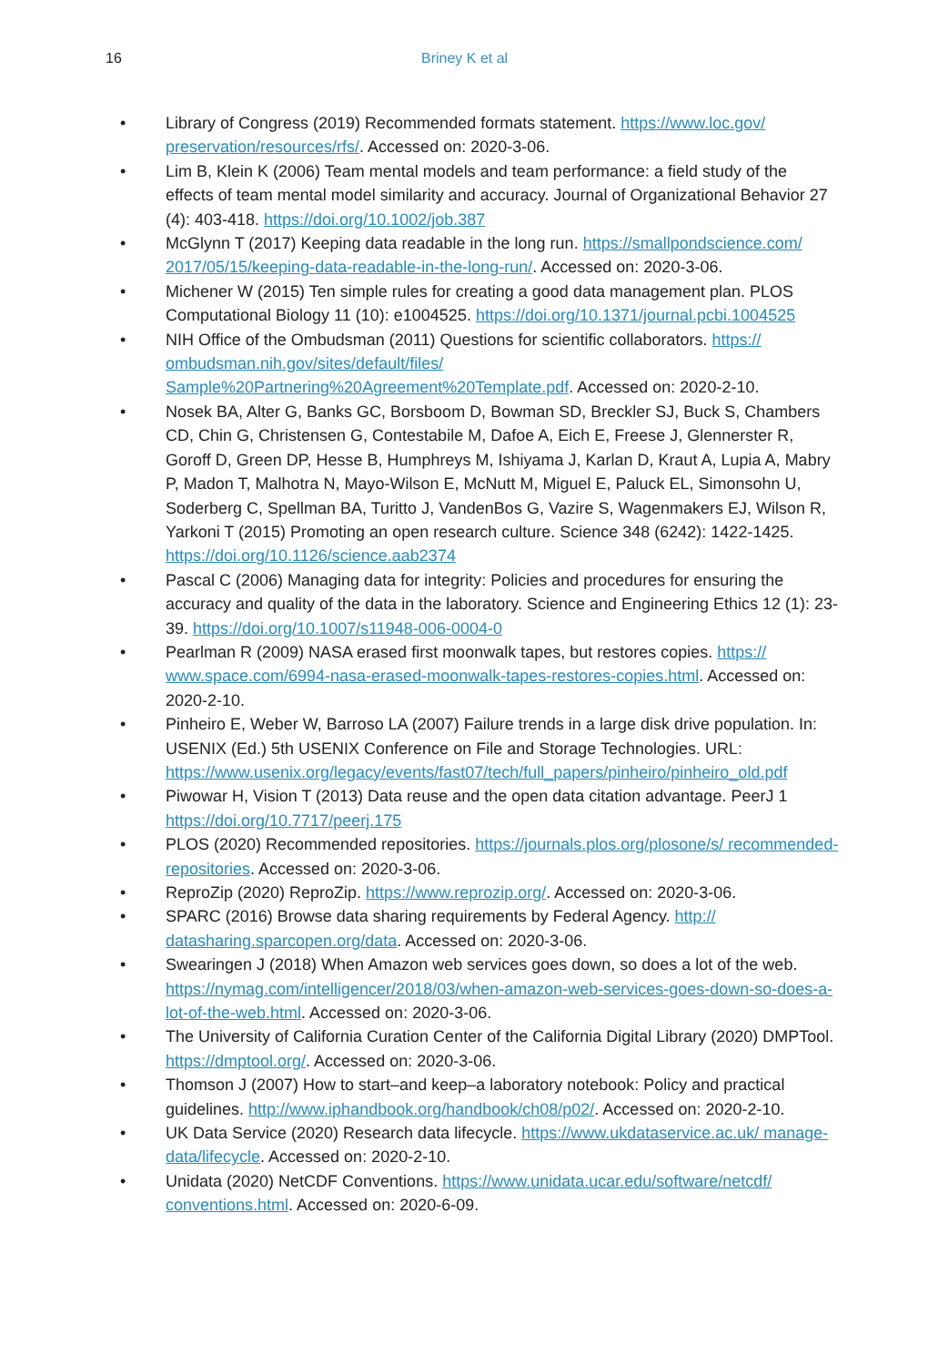16 Briney K et al
• Library of Congress (2019) Recommended formats statement. https://www.loc.gov/ preservation/resources/rfs/. Accessed on: 2020-3-06.
• Lim B, Klein K (2006) Team mental models and team performance: a field study of the effects of team mental model similarity and accuracy. Journal of Organizational Behavior 27 (4): 403-418. https://doi.org/10.1002/job.387
• McGlynn T (2017) Keeping data readable in the long run. https://smallpondscience.com/ 2017/05/15/keeping-data-readable-in-the-long-run/. Accessed on: 2020-3-06.
• Michener W (2015) Ten simple rules for creating a good data management plan. PLOS Computational Biology 11 (10): e1004525. https://doi.org/10.1371/journal.pcbi.1004525
• NIH Office of the Ombudsman (2011) Questions for scientific collaborators. https:// ombudsman.nih.gov/sites/default/files/ Sample%20Partnering%20Agreement%20Template.pdf. Accessed on: 2020-2-10.
• Nosek BA, Alter G, Banks GC, Borsboom D, Bowman SD, Breckler SJ, Buck S, Chambers CD, Chin G, Christensen G, Contestabile M, Dafoe A, Eich E, Freese J, Glennerster R, Goroff D, Green DP, Hesse B, Humphreys M, Ishiyama J, Karlan D, Kraut A, Lupia A, Mabry P, Madon T, Malhotra N, Mayo-Wilson E, McNutt M, Miguel E, Paluck EL, Simonsohn U, Soderberg C, Spellman BA, Turitto J, VandenBos G, Vazire S, Wagenmakers EJ, Wilson R, Yarkoni T (2015) Promoting an open research culture. Science 348 (6242): 1422-1425. https://doi.org/10.1126/science.aab2374
• Pascal C (2006) Managing data for integrity: Policies and procedures for ensuring the accuracy and quality of the data in the laboratory. Science and Engineering Ethics 12 (1): 23-39. https://doi.org/10.1007/s11948-006-0004-0
• Pearlman R (2009) NASA erased first moonwalk tapes, but restores copies. https:// www.space.com/6994-nasa-erased-moonwalk-tapes-restores-copies.html. Accessed on: 2020-2-10.
• Pinheiro E, Weber W, Barroso LA (2007) Failure trends in a large disk drive population. In: USENIX (Ed.) 5th USENIX Conference on File and Storage Technologies. URL: https://www.usenix.org/legacy/events/fast07/tech/full_papers/pinheiro/pinheiro_old.pdf
• Piwowar H, Vision T (2013) Data reuse and the open data citation advantage. PeerJ 1 https://doi.org/10.7717/peerj.175
• PLOS (2020) Recommended repositories. https://journals.plos.org/plosone/s/ recommended-repositories. Accessed on: 2020-3-06.
• ReproZip (2020) ReproZip. https://www.reprozip.org/. Accessed on: 2020-3-06.
• SPARC (2016) Browse data sharing requirements by Federal Agency. http:// datasharing.sparcopen.org/data. Accessed on: 2020-3-06.
• Swearingen J (2018) When Amazon web services goes down, so does a lot of the web. https://nymag.com/intelligencer/2018/03/when-amazon-web-services-goes-down-so-does-a-lot-of-the-web.html. Accessed on: 2020-3-06.
• The University of California Curation Center of the California Digital Library (2020) DMPTool. https://dmptool.org/. Accessed on: 2020-3-06.
• Thomson J (2007) How to start–and keep–a laboratory notebook: Policy and practical guidelines. http://www.iphandbook.org/handbook/ch08/p02/. Accessed on: 2020-2-10.
• UK Data Service (2020) Research data lifecycle. https://www.ukdataservice.ac.uk/ manage-data/lifecycle. Accessed on: 2020-2-10.
• Unidata (2020) NetCDF Conventions. https://www.unidata.ucar.edu/software/netcdf/ conventions.html. Accessed on: 2020-6-09.